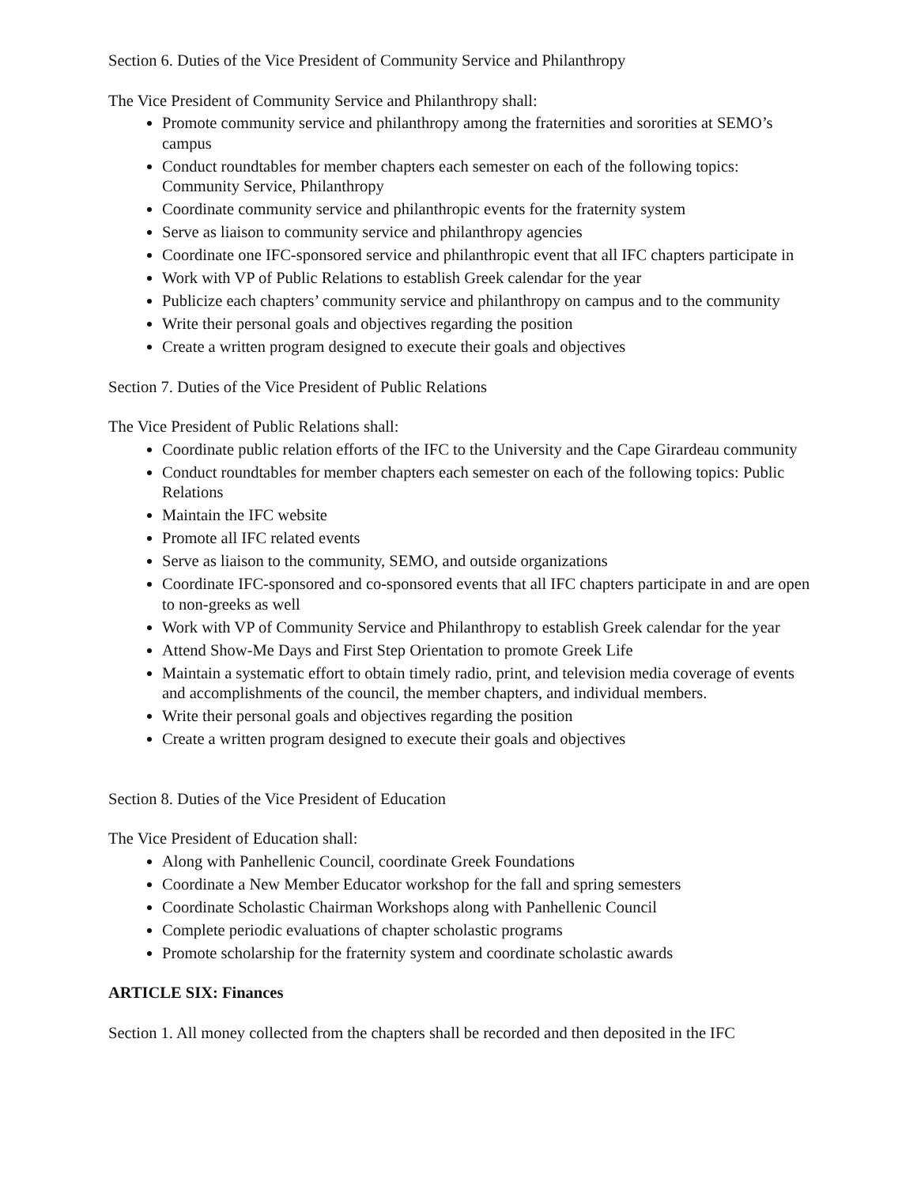Section 6. Duties of the Vice President of Community Service and Philanthropy
The Vice President of Community Service and Philanthropy shall:
Promote community service and philanthropy among the fraternities and sororities at SEMO’s campus
Conduct roundtables for member chapters each semester on each of the following topics: Community Service, Philanthropy
Coordinate community service and philanthropic events for the fraternity system
Serve as liaison to community service and philanthropy agencies
Coordinate one IFC-sponsored service and philanthropic event that all IFC chapters participate in
Work with VP of Public Relations to establish Greek calendar for the year
Publicize each chapters’ community service and philanthropy on campus and to the community
Write their personal goals and objectives regarding the position
Create a written program designed to execute their goals and objectives
Section 7. Duties of the Vice President of Public Relations
The Vice President of Public Relations shall:
Coordinate public relation efforts of the IFC to the University and the Cape Girardeau community
Conduct roundtables for member chapters each semester on each of the following topics: Public Relations
Maintain the IFC website
Promote all IFC related events
Serve as liaison to the community, SEMO, and outside organizations
Coordinate IFC-sponsored and co-sponsored events that all IFC chapters participate in and are open to non-greeks as well
Work with VP of Community Service and Philanthropy to establish Greek calendar for the year
Attend Show-Me Days and First Step Orientation to promote Greek Life
Maintain a systematic effort to obtain timely radio, print, and television media coverage of events and accomplishments of the council, the member chapters, and individual members.
Write their personal goals and objectives regarding the position
Create a written program designed to execute their goals and objectives
Section 8. Duties of the Vice President of Education
The Vice President of Education shall:
Along with Panhellenic Council, coordinate Greek Foundations
Coordinate a New Member Educator workshop for the fall and spring semesters
Coordinate Scholastic Chairman Workshops along with Panhellenic Council
Complete periodic evaluations of chapter scholastic programs
Promote scholarship for the fraternity system and coordinate scholastic awards
ARTICLE SIX: Finances
Section 1. All money collected from the chapters shall be recorded and then deposited in the IFC